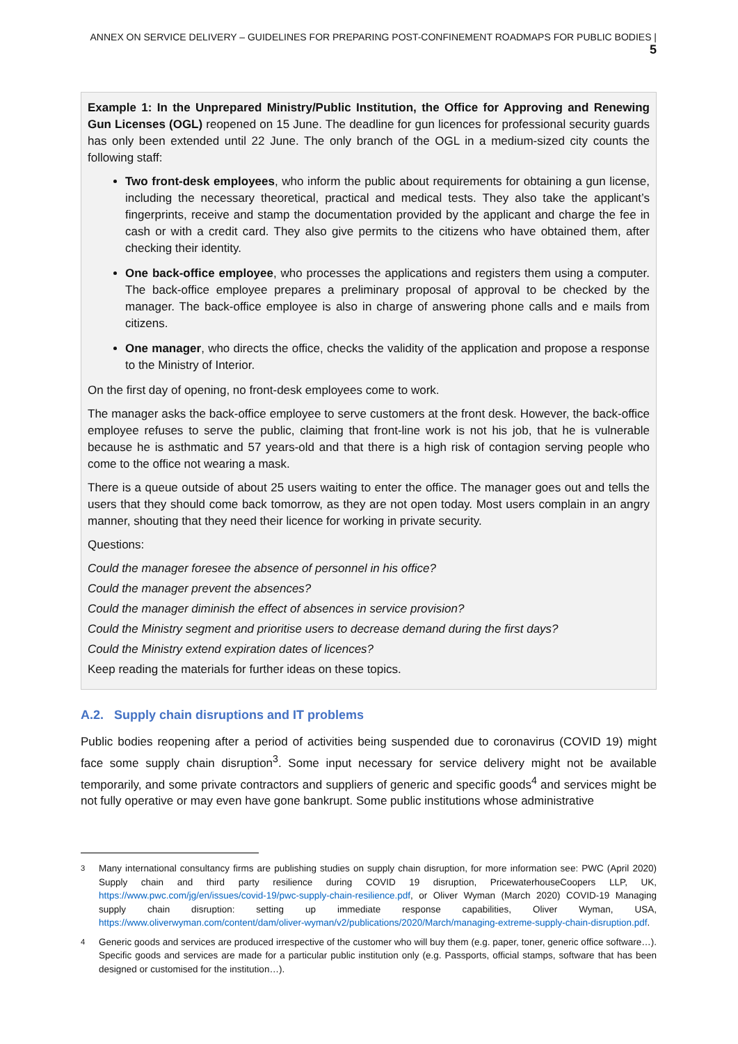ANNEX ON SERVICE DELIVERY – GUIDELINES FOR PREPARING POST-CONFINEMENT ROADMAPS FOR PUBLIC BODIES | 5
Example 1: In the Unprepared Ministry/Public Institution, the Office for Approving and Renewing Gun Licenses (OGL) reopened on 15 June. The deadline for gun licences for professional security guards has only been extended until 22 June. The only branch of the OGL in a medium-sized city counts the following staff:
Two front-desk employees, who inform the public about requirements for obtaining a gun license, including the necessary theoretical, practical and medical tests. They also take the applicant’s fingerprints, receive and stamp the documentation provided by the applicant and charge the fee in cash or with a credit card. They also give permits to the citizens who have obtained them, after checking their identity.
One back-office employee, who processes the applications and registers them using a computer. The back-office employee prepares a preliminary proposal of approval to be checked by the manager. The back-office employee is also in charge of answering phone calls and e mails from citizens.
One manager, who directs the office, checks the validity of the application and propose a response to the Ministry of Interior.
On the first day of opening, no front-desk employees come to work.
The manager asks the back-office employee to serve customers at the front desk. However, the back-office employee refuses to serve the public, claiming that front-line work is not his job, that he is vulnerable because he is asthmatic and 57 years-old and that there is a high risk of contagion serving people who come to the office not wearing a mask.
There is a queue outside of about 25 users waiting to enter the office. The manager goes out and tells the users that they should come back tomorrow, as they are not open today. Most users complain in an angry manner, shouting that they need their licence for working in private security.
Questions:
Could the manager foresee the absence of personnel in his office?
Could the manager prevent the absences?
Could the manager diminish the effect of absences in service provision?
Could the Ministry segment and prioritise users to decrease demand during the first days?
Could the Ministry extend expiration dates of licences?
Keep reading the materials for further ideas on these topics.
A.2. Supply chain disruptions and IT problems
Public bodies reopening after a period of activities being suspended due to coronavirus (COVID 19) might face some supply chain disruption<sup>3</sup>. Some input necessary for service delivery might not be available temporarily, and some private contractors and suppliers of generic and specific goods<sup>4</sup> and services might be not fully operative or may even have gone bankrupt. Some public institutions whose administrative
<sup>3</sup> Many international consultancy firms are publishing studies on supply chain disruption, for more information see: PWC (April 2020) Supply chain and third party resilience during COVID 19 disruption, PricewaterhouseCoopers LLP, UK, https://www.pwc.com/jg/en/issues/covid-19/pwc-supply-chain-resilience.pdf, or Oliver Wyman (March 2020) COVID-19 Managing supply chain disruption: setting up immediate response capabilities, Oliver Wyman, USA, https://www.oliverwyman.com/content/dam/oliver-wyman/v2/publications/2020/March/managing-extreme-supply-chain-disruption.pdf.
<sup>4</sup> Generic goods and services are produced irrespective of the customer who will buy them (e.g. paper, toner, generic office software…). Specific goods and services are made for a particular public institution only (e.g. Passports, official stamps, software that has been designed or customised for the institution…).